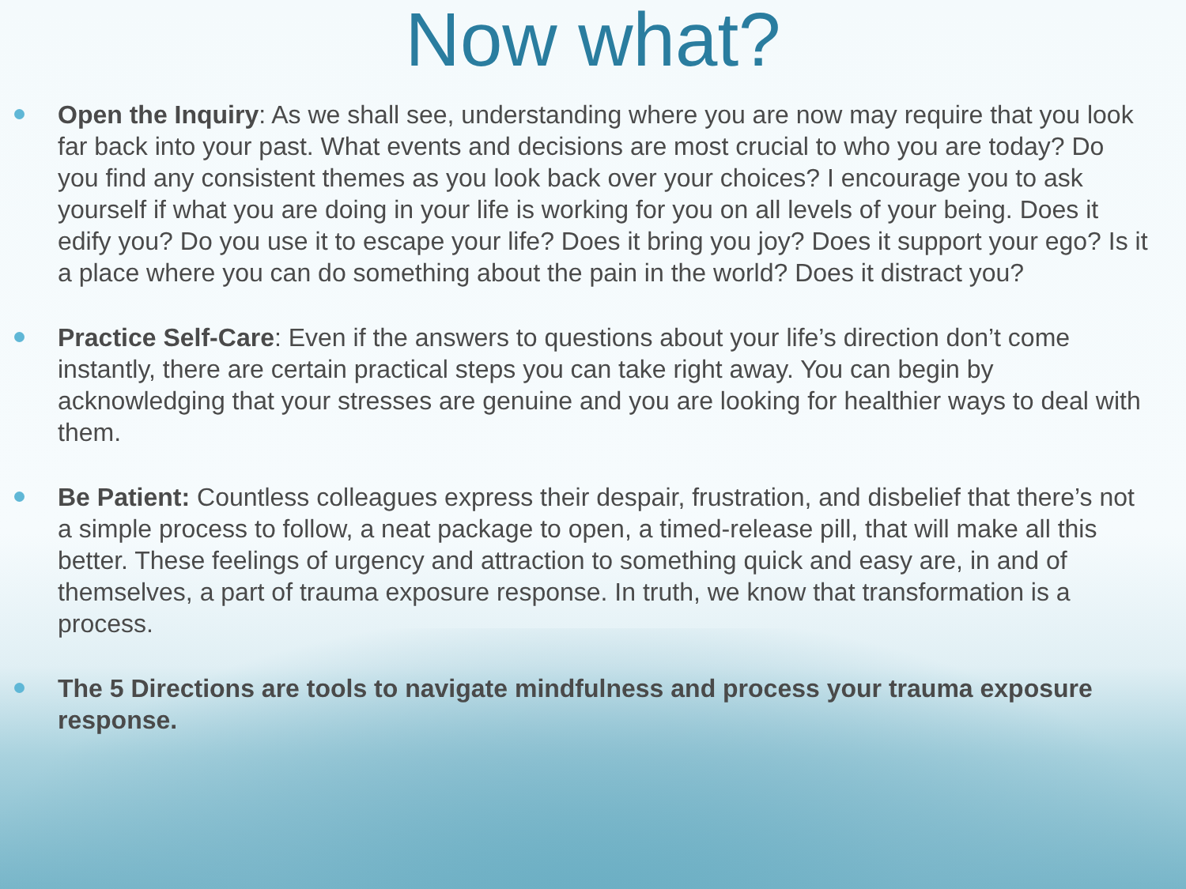Now what?
Open the Inquiry: As we shall see, understanding where you are now may require that you look far back into your past. What events and decisions are most crucial to who you are today? Do you find any consistent themes as you look back over your choices? I encourage you to ask yourself if what you are doing in your life is working for you on all levels of your being. Does it edify you? Do you use it to escape your life? Does it bring you joy? Does it support your ego? Is it a place where you can do something about the pain in the world? Does it distract you?
Practice Self-Care: Even if the answers to questions about your life’s direction don’t come instantly, there are certain practical steps you can take right away. You can begin by acknowledging that your stresses are genuine and you are looking for healthier ways to deal with them.
Be Patient: Countless colleagues express their despair, frustration, and disbelief that there’s not a simple process to follow, a neat package to open, a timed-release pill, that will make all this better. These feelings of urgency and attraction to something quick and easy are, in and of themselves, a part of trauma exposure response. In truth, we know that transformation is a process.
The 5 Directions are tools to navigate mindfulness and process your trauma exposure response.